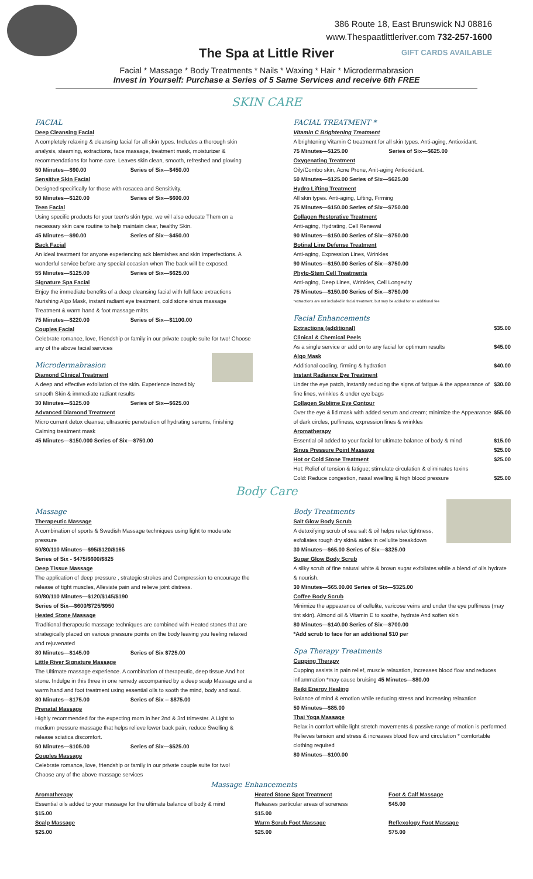386 Route 18, East Brunswick NJ 08816
www.Thespaatlittleriver.com 732-257-1600
The Spa at Little River
GIFT CARDS AVAILABLE
Facial * Massage * Body Treatments * Nails * Waxing * Hair * Microdermabrasion
Invest in Yourself: Purchase a Series of 5 Same Services and receive 6th FREE
SKIN CARE
FACIAL
Deep Cleansing Facial
A completely relaxing & cleansing facial for all skin types. Includes a thorough skin analysis, steaming, extractions, face massage, treatment mask, moisturizer & recommendations for home care. Leaves skin clean, smooth, refreshed and glowing
50 Minutes—$90.00 Series of Six—$450.00
Sensitive Skin Facial
Designed specifically for those with rosacea and Sensitivity.
50 Minutes—$120.00 Series of Six—$600.00
Teen Facial
Using specific products for your teen's skin type, we will also educate Them on a necessary skin care routine to help maintain clear, healthy Skin.
45 Minutes—$90.00 Series of Six—$450.00
Back Facial
An ideal treatment for anyone experiencing ack blemishes and skin Imperfections. A wonderful service before any special occasion when The back will be exposed.
55 Minutes—$125.00 Series of Six—$625.00
Signature Spa Facial
Enjoy the immediate benefits of a deep cleansing facial with full face extractions Nurishing Algo Mask, instant radiant eye treatment, cold stone sinus massage Treatment & warm hand & foot massage mitts.
75 Minutes—$220.00 Series of Six—$1100.00
Couples Facial
Celebrate romance, love, friendship or family in our private couple suite for two! Choose any of the above facial services
Microdermabrasion
Diamond Clinical Treatment
A deep and effective exfoliation of the skin. Experience incredibly smooth Skin & immediate radiant results
30 Minutes—$125.00 Series of Six—$625.00
Advanced Diamond Treatment
Micro current detox cleanse; ultrasonic penetration of hydrating serums, finishing Calming treatment mask
45 Minutes—$150.000 Series of Six—$750.00
FACIAL TREATMENT *
Vitamin C Brightening Treatment
A brightening Vitamin C treatment for all skin types. Anti-aging, Antioxidant.
75 Minutes—$125.00 Series of Six—$625.00
Oxygenating Treatment
Oily/Combo skin, Acne Prone, Anit-aging Antioxidant.
50 Minutes—$125.00 Series of Six—$625.00
Hydro Lifting Treatment
All skin types. Anti-aging, Lifting, Firming
75 Minutes—$150.00 Series of Six—$750.00
Collagen Restorative Treatment
Anti-aging, Hydrating, Cell Renewal
90 Minutes—$150.00 Series of Six—$750.00
Botinal Line Defense Treatment
Anti-aging, Expression Lines, Wrinkles
90 Minutes—$150.00 Series of Six—$750.00
Phyto-Stem Cell Treatments
Anti-aging, Deep Lines, Wrinkles, Cell Longevity
75 Minutes—$150.00 Series of Six—$750.00
*extractions are not included in facial treatment, but may be added for an additional fee
Facial Enhancements
Extractions (additional) $35.00
Clinical & Chemical Peels
As a single service or add on to any facial for optimum results $45.00
Algo Mask
Additional cooling, firming & hydration $40.00
Instant Radiance Eye Treatment
Under the eye patch, instantly reducing the signs of fatigue & the appearance of fine lines, wrinkles & under eye bags $30.00
Collagen Sublime Eye Contour
Over the eye & lid mask with added serum and cream; minimize the Appearance of dark circles, puffiness, expression lines & wrinkles $55.00
Aromatherapy
Essential oil added to your facial for ultimate balance of body & mind $15.00
Sinus Pressure Point Massage $25.00
Hot or Cold Stone Treatment $25.00
Hot: Relief of tension & fatigue; stimulate circulation & eliminates toxins
Cold: Reduce congestion, nasal swelling & high blood pressure $25.00
Body Care
Massage
Therapeutic Massage
A combination of sports & Swedish Massage techniques using light to moderate pressure
50/80/110 Minutes—$95/$120/$165
Series of Six - $475/$600/$825
Deep Tissue Massage
The application of deep pressure , strategic strokes and Compression to encourage the release of tight muscles, Alleviate pain and relieve joint distress.
50/80/110 Minutes—$120/$145/$190
Series of Six—$600/$725/$950
Heated Stone Massage
Traditional therapeutic massage techniques are combined with Heated stones that are strategically placed on various pressure points on the body leaving you feeling relaxed and rejuvenated
80 Minutes—$145.00 Series of Six $725.00
Little River Signature Massage
The Ultimate massage experience. A combination of therapeutic, deep tissue And hot stone. Indulge in this three in one remedy accompanied by a deep scalp Massage and a warm hand and foot treatment using essential oils to sooth the mind, body and soul.
80 Minutes—$175.00 Series of Six -- $875.00
Prenatal Massage
Highly recommended for the expecting mom in her 2nd & 3rd trimester. A Light to medium pressure massage that helps relieve lower back pain, reduce Swelling & release sciatica discomfort.
50 Minutes—$105.00 Series of Six—$525.00
Couples Massage
Celebrate romance, love, friendship or family in our private couple suite for two!
Choose any of the above massage services
Body Treatments
Salt Glow Body Scrub
A detoxifying scrub of sea salt & oil helps relax tightness, exfoliates rough dry skin& aides in cellulite breakdown
30 Minutes—$65.00 Series of Six—$325.00
Sugar Glow Body Scrub
A silky scrub of fine natural white & brown sugar exfoliates while a blend of oils hydrate & nourish.
30 Minutes—$65.00.00 Series of Six—$325.00
Coffee Body Scrub
Minimize the appearance of cellulite, varicose veins and under the eye puffiness (may tint skin). Almond oil & Vitamin E to soothe, hydrate And soften skin
80 Minutes—$140.00 Series of Six—$700.00
*Add scrub to face for an additional $10 per
Spa Therapy Treatments
Cupping Therapy
Cupping assists in pain relief, muscle relaxation, increases blood flow and reduces inflammation *may cause bruising 45 Minutes—$80.00
Reiki Energy Healing
Balance of mind & emotion while reducing stress and increasing relaxation
50 Minutes—$85.00
Thai Yoga Massage
Relax in comfort while light stretch movements & passive range of motion is performed. Relieves tension and stress & increases blood flow and circulation * comfortable clothing required
80 Minutes—$100.00
Massage Enhancements
Aromatherapy
Essential oils added to your massage for the ultimate balance of body & mind
$15.00
Scalp Massage
$25.00
Heated Stone Spot Treatment
Releases particular areas of soreness
$15.00
Warm Scrub Foot Massage
$25.00
Foot & Calf Massage
$45.00
Reflexology Foot Massage
$75.00